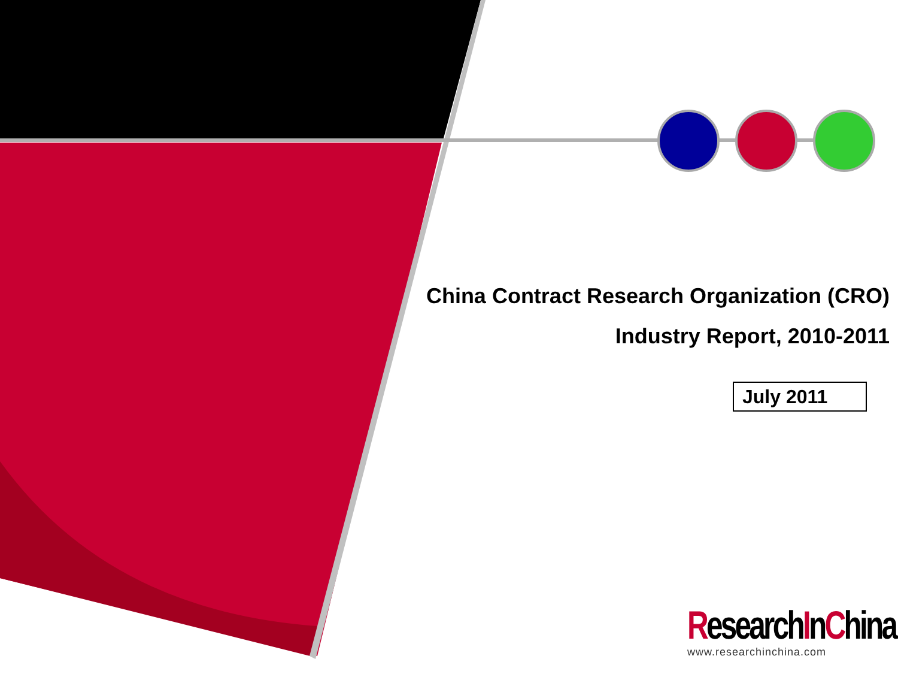China Contract Research Organization (CRO)
Industry Report, 2010-2011
July 2011
ResearchInChina
www.researchinchina.com